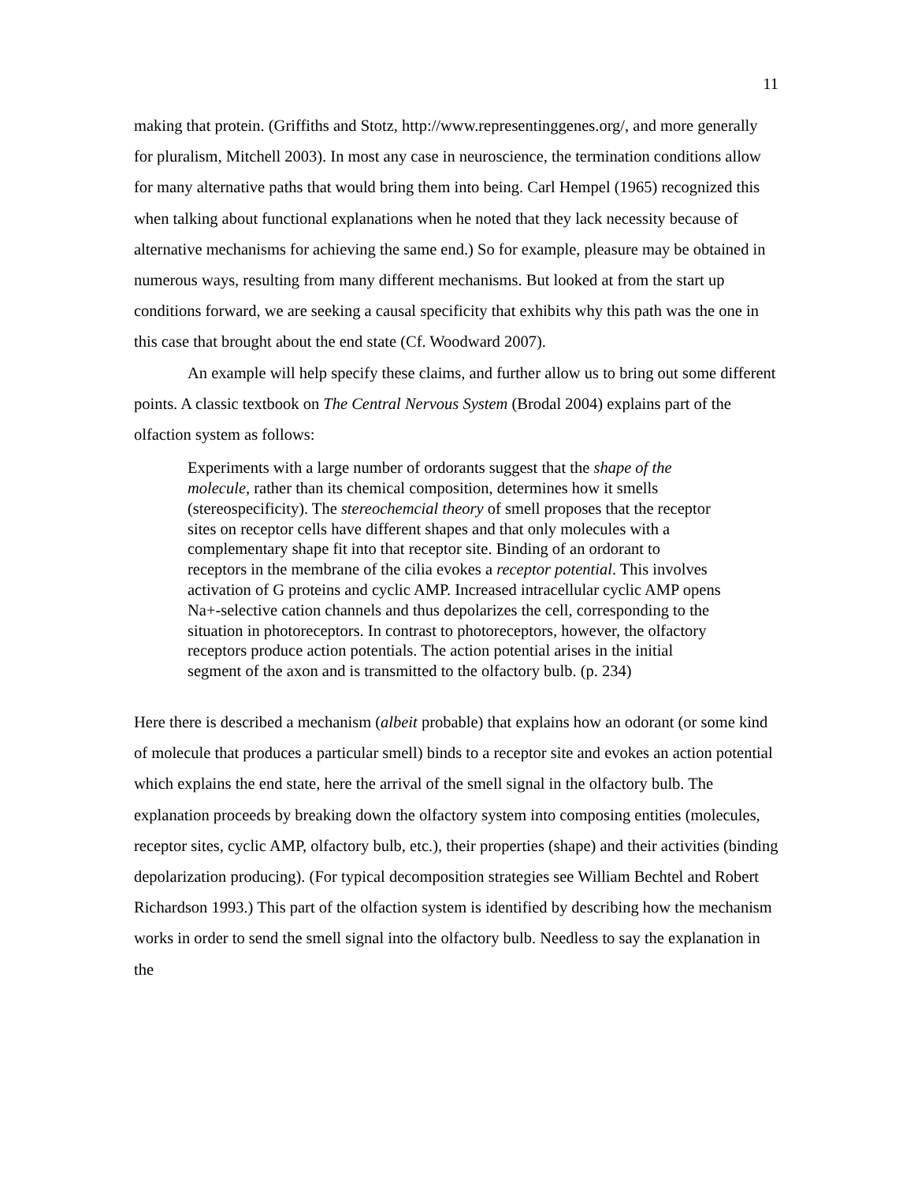11
making that protein. (Griffiths and Stotz, http://www.representinggenes.org/, and more generally for pluralism, Mitchell 2003). In most any case in neuroscience, the termination conditions allow for many alternative paths that would bring them into being. Carl Hempel (1965) recognized this when talking about functional explanations when he noted that they lack necessity because of alternative mechanisms for achieving the same end.) So for example, pleasure may be obtained in numerous ways, resulting from many different mechanisms. But looked at from the start up conditions forward, we are seeking a causal specificity that exhibits why this path was the one in this case that brought about the end state (Cf. Woodward 2007).
An example will help specify these claims, and further allow us to bring out some different points. A classic textbook on The Central Nervous System (Brodal 2004) explains part of the olfaction system as follows:
Experiments with a large number of ordorants suggest that the shape of the molecule, rather than its chemical composition, determines how it smells (stereospecificity). The stereochemcial theory of smell proposes that the receptor sites on receptor cells have different shapes and that only molecules with a complementary shape fit into that receptor site. Binding of an ordorant to receptors in the membrane of the cilia evokes a receptor potential. This involves activation of G proteins and cyclic AMP. Increased intracellular cyclic AMP opens Na+-selective cation channels and thus depolarizes the cell, corresponding to the situation in photoreceptors. In contrast to photoreceptors, however, the olfactory receptors produce action potentials. The action potential arises in the initial segment of the axon and is transmitted to the olfactory bulb. (p. 234)
Here there is described a mechanism (albeit probable) that explains how an odorant (or some kind of molecule that produces a particular smell) binds to a receptor site and evokes an action potential which explains the end state, here the arrival of the smell signal in the olfactory bulb. The explanation proceeds by breaking down the olfactory system into composing entities (molecules, receptor sites, cyclic AMP, olfactory bulb, etc.), their properties (shape) and their activities (binding depolarization producing). (For typical decomposition strategies see William Bechtel and Robert Richardson 1993.) This part of the olfaction system is identified by describing how the mechanism works in order to send the smell signal into the olfactory bulb. Needless to say the explanation in the